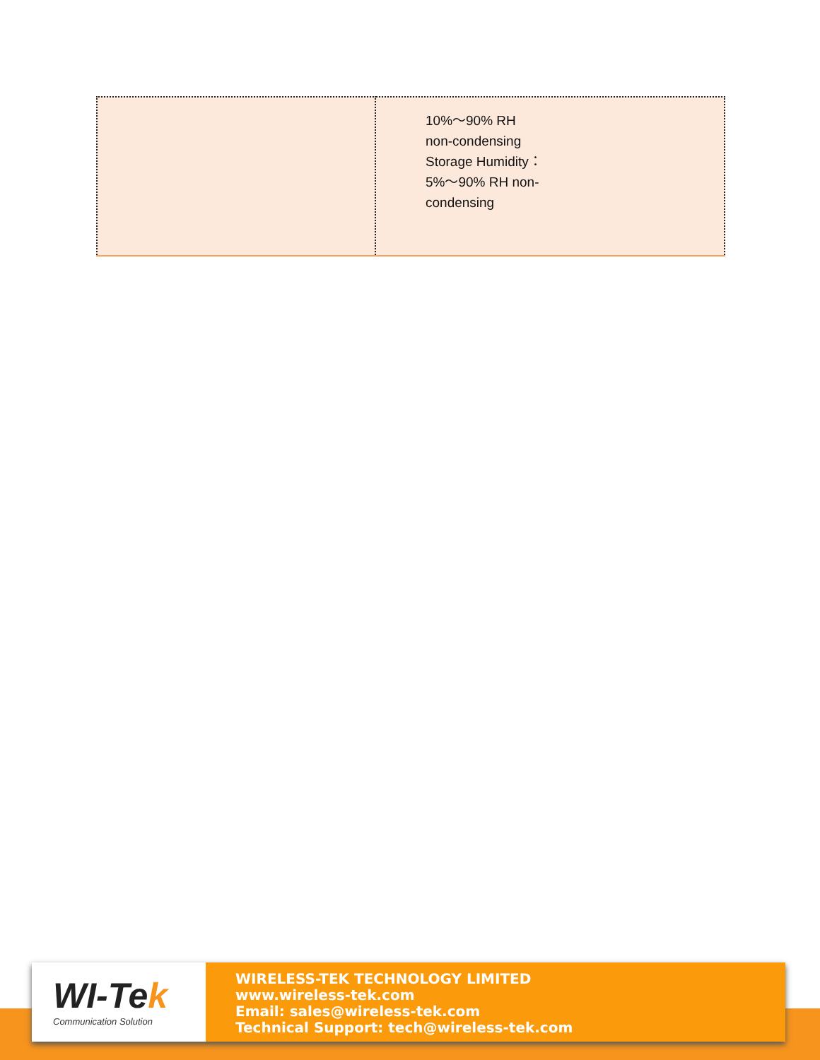| | 10%～90% RH non-condensing Storage Humidity： 5%～90% RH non- condensing |
WI-Tek
Communication Solution
WIRELESS-TEK TECHNOLOGY LIMITED
www.wireless-tek.com
Email: sales@wireless-tek.com
Technical Support: tech@wireless-tek.com